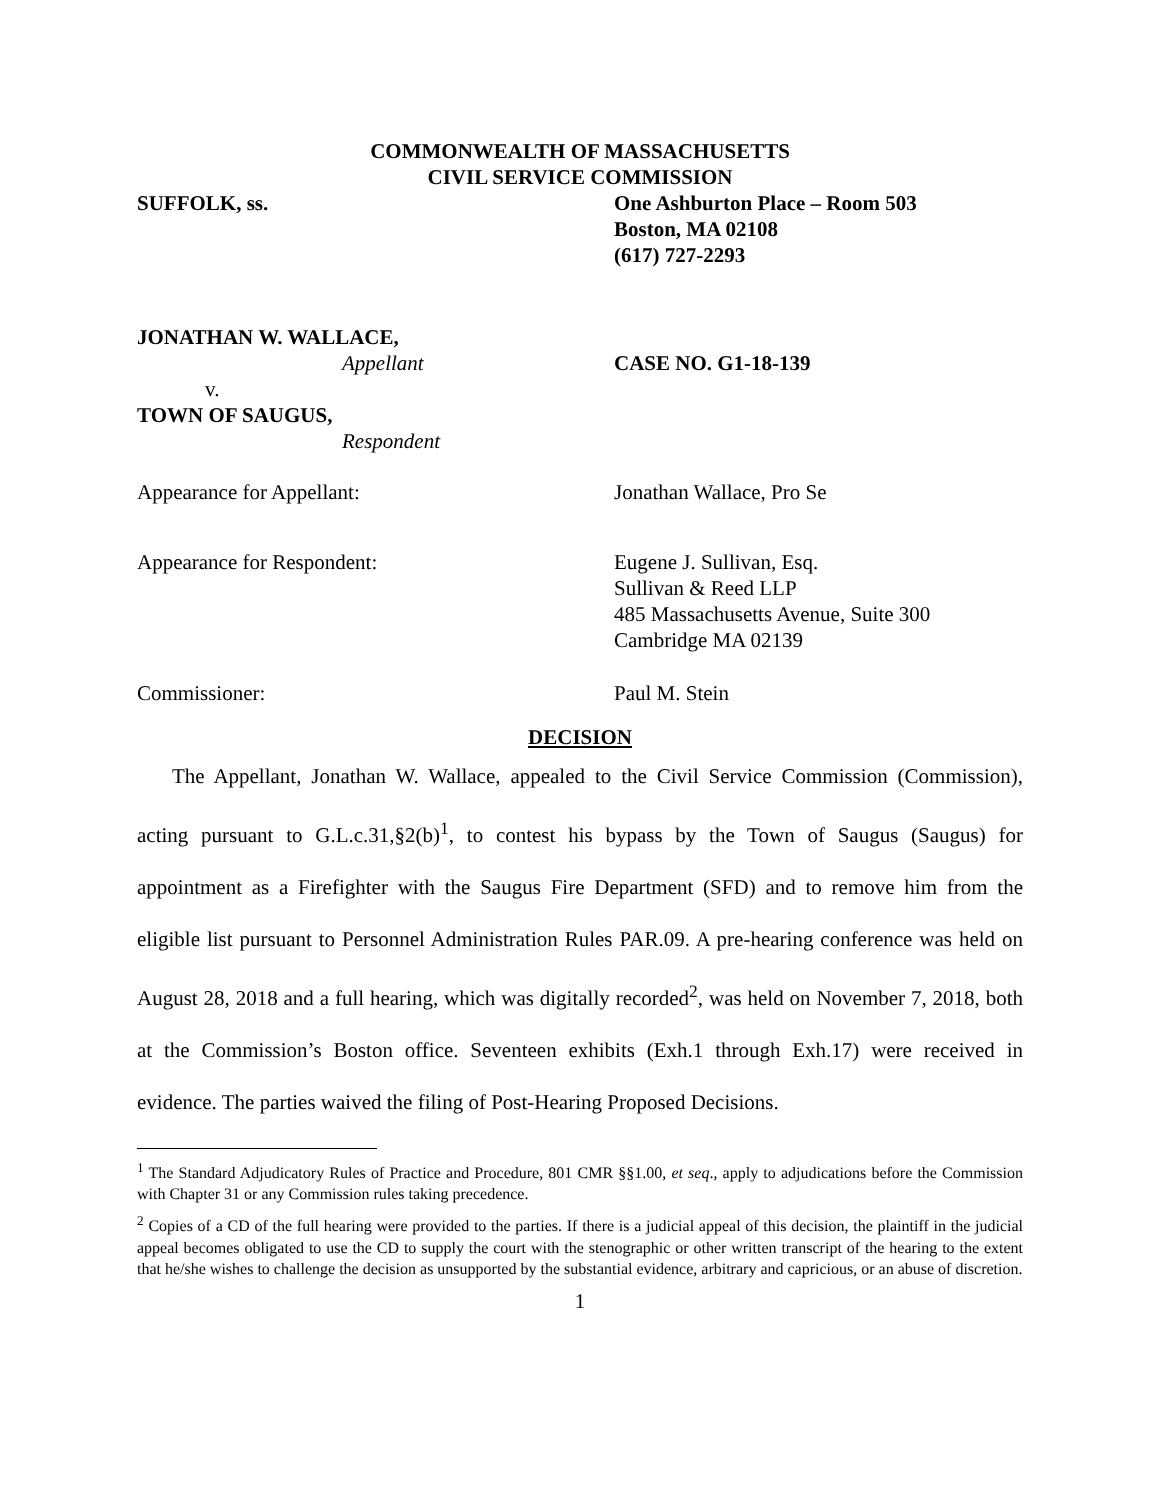COMMONWEALTH OF MASSACHUSETTS
CIVIL SERVICE COMMISSION
SUFFOLK, ss. One Ashburton Place – Room 503
Boston, MA 02108
(617) 727-2293
JONATHAN W. WALLACE,
Appellant CASE NO. G1-18-139
v.
TOWN OF SAUGUS,
Respondent
Appearance for Appellant: Jonathan Wallace, Pro Se
Appearance for Respondent: Eugene J. Sullivan, Esq.
Sullivan & Reed LLP
485 Massachusetts Avenue, Suite 300
Cambridge MA 02139
Commissioner: Paul M. Stein
DECISION
The Appellant, Jonathan W. Wallace, appealed to the Civil Service Commission (Commission), acting pursuant to G.L.c.31,§2(b)<sup>1</sup>, to contest his bypass by the Town of Saugus (Saugus) for appointment as a Firefighter with the Saugus Fire Department (SFD) and to remove him from the eligible list pursuant to Personnel Administration Rules PAR.09. A pre-hearing conference was held on August 28, 2018 and a full hearing, which was digitally recorded<sup>2</sup>, was held on November 7, 2018, both at the Commission’s Boston office. Seventeen exhibits (Exh.1 through Exh.17) were received in evidence. The parties waived the filing of Post-Hearing Proposed Decisions.
<sup>1</sup> The Standard Adjudicatory Rules of Practice and Procedure, 801 CMR §§1.00, et seq., apply to adjudications before the Commission with Chapter 31 or any Commission rules taking precedence.
<sup>2</sup> Copies of a CD of the full hearing were provided to the parties. If there is a judicial appeal of this decision, the plaintiff in the judicial appeal becomes obligated to use the CD to supply the court with the stenographic or other written transcript of the hearing to the extent that he/she wishes to challenge the decision as unsupported by the substantial evidence, arbitrary and capricious, or an abuse of discretion.
1